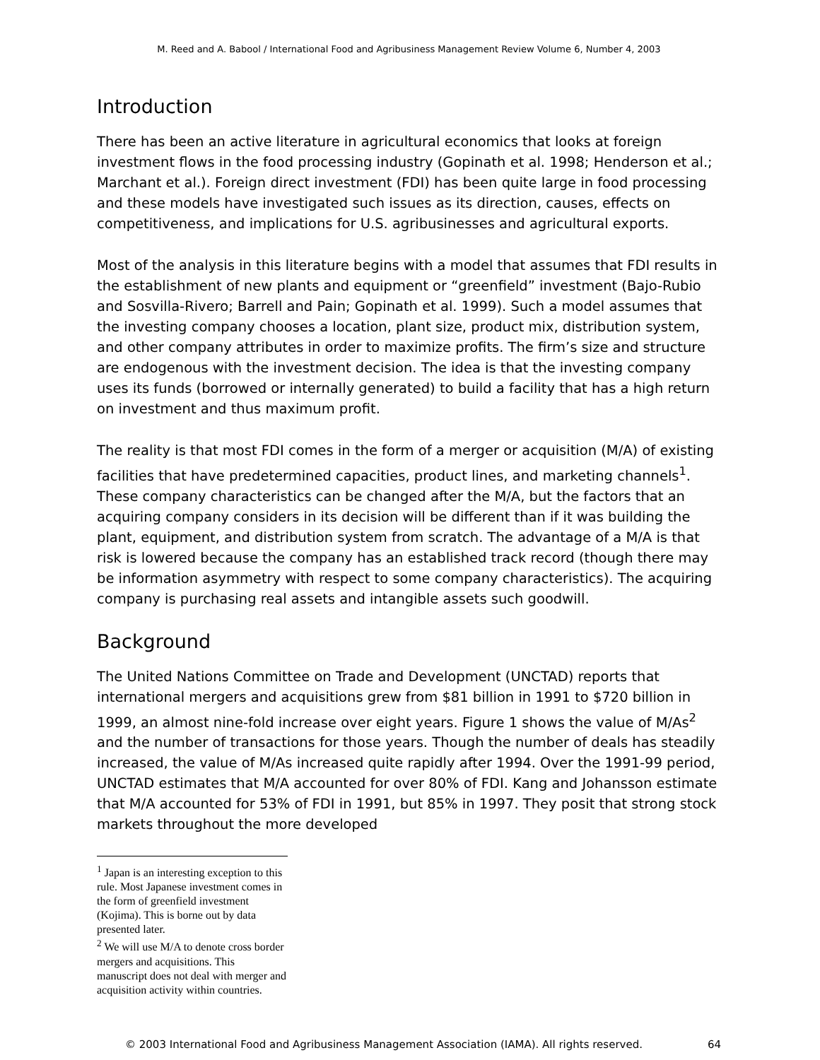M. Reed and A. Babool / International Food and Agribusiness Management Review Volume 6, Number 4, 2003
Introduction
There has been an active literature in agricultural economics that looks at foreign investment flows in the food processing industry (Gopinath et al. 1998; Henderson et al.; Marchant et al.). Foreign direct investment (FDI) has been quite large in food processing and these models have investigated such issues as its direction, causes, effects on competitiveness, and implications for U.S. agribusinesses and agricultural exports.
Most of the analysis in this literature begins with a model that assumes that FDI results in the establishment of new plants and equipment or “greenfield” investment (Bajo-Rubio and Sosvilla-Rivero; Barrell and Pain; Gopinath et al. 1999). Such a model assumes that the investing company chooses a location, plant size, product mix, distribution system, and other company attributes in order to maximize profits. The firm’s size and structure are endogenous with the investment decision. The idea is that the investing company uses its funds (borrowed or internally generated) to build a facility that has a high return on investment and thus maximum profit.
The reality is that most FDI comes in the form of a merger or acquisition (M/A) of existing facilities that have predetermined capacities, product lines, and marketing channels<sup>1</sup>. These company characteristics can be changed after the M/A, but the factors that an acquiring company considers in its decision will be different than if it was building the plant, equipment, and distribution system from scratch. The advantage of a M/A is that risk is lowered because the company has an established track record (though there may be information asymmetry with respect to some company characteristics). The acquiring company is purchasing real assets and intangible assets such goodwill.
Background
The United Nations Committee on Trade and Development (UNCTAD) reports that international mergers and acquisitions grew from $81 billion in 1991 to $720 billion in 1999, an almost nine-fold increase over eight years. Figure 1 shows the value of M/As<sup>2</sup> and the number of transactions for those years. Though the number of deals has steadily increased, the value of M/As increased quite rapidly after 1994. Over the 1991-99 period, UNCTAD estimates that M/A accounted for over 80% of FDI. Kang and Johansson estimate that M/A accounted for 53% of FDI in 1991, but 85% in 1997. They posit that strong stock markets throughout the more developed
<sup>1</sup> Japan is an interesting exception to this rule. Most Japanese investment comes in the form of greenfield investment (Kojima). This is borne out by data presented later.
<sup>2</sup> We will use M/A to denote cross border mergers and acquisitions. This manuscript does not deal with merger and acquisition activity within countries.
© 2003 International Food and Agribusiness Management Association (IAMA). All rights reserved. 64